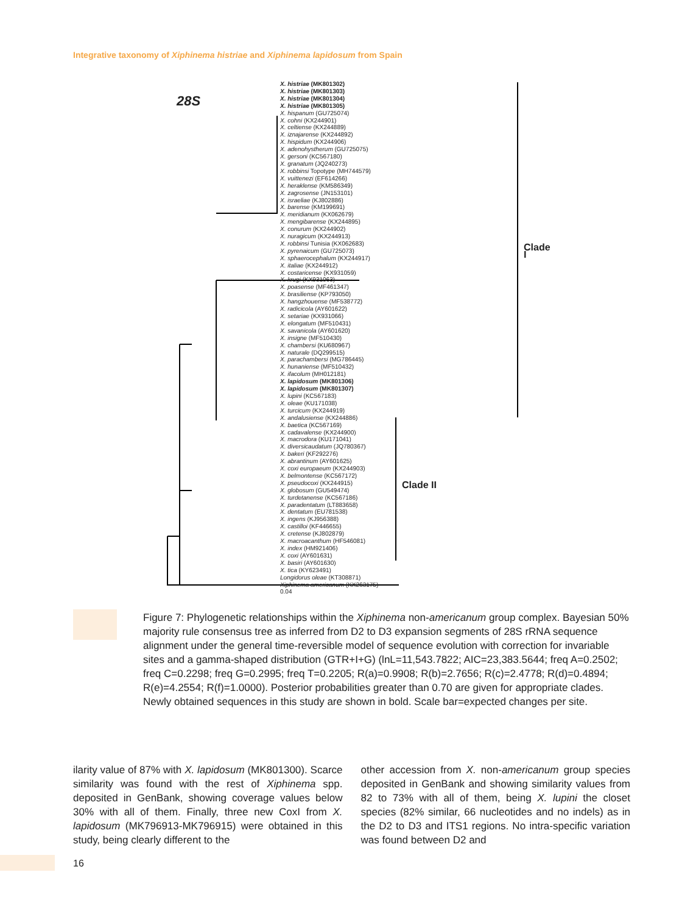Integrative taxonomy of Xiphinema histriae and Xiphinema lapidosum from Spain
28S
X. histriae (MK801302)
X. histriae (MK801303)
X. histriae (MK801304)
X. histriae (MK801305)
X. hispanum (GU725074)
X. cohni (KX244901)
X. celtiense (KX244889)
X. iznajarense (KX244892)
X. hispidum (KX244906)
X. adenohystherum (GU725075)
X. gersoni (KC567180)
X. granatum (JQ240273)
X. robbinsi Topotype (MH744579)
X. vuittenezi (EF614266)
X. heraklense (KM586349)
X. zagrosense (JN153101)
X. israeliae (KJ802886)
X. barense (KM199691)
X. meridianum (KX062679)
X. mengibarense (KX244895)
X. conurum (KX244902)
X. nuragicum (KX244913)
X. robbinsi Tunisia (KX062683)
X. pyrenaicum (GU725073)
X. sphaerocephalum (KX244917)
X. italiae (KX244912)
X. costaricense (KX931059)
X. krugi (KX931063)
X. poasense (MF461347)
X. brasiliense (KP793050)
X. hangzhouense (MF538772)
X. radicicola (AY601622)
X. setariae (KX931066)
X. elongatum (MF510431)
X. savanicola (AY601620)
X. insigne (MF510430)
X. chambersi (KU680967)
X. naturale (DQ299515)
X. parachambersi (MG786445)
X. hunaniense (MF510432)
X. ifacolum (MH012181)
X. lapidosum (MK801306)
X. lapidosum (MK801307)
X. lupini (KC567183)
X. oleae (KU171038)
X. turcicum (KX244919)
X. andalusiense (KX244886)
X. baetica (KC567169)
X. cadavalense (KX244900)
X. macrodora (KU171041)
X. diversicaudatum (JQ780367)
X. bakeri (KF292276)
X. abrantinum (AY601625)
X. coxi europaeum (KX244903)
X. belmontense (KC567172)
X. pseudocoxi (KX244915)
X. globosum (GU549474)
X. turdetanense (KC567186)
X. paradentatum (LT883658)
X. dentatum (EU781538)
X. ingens (KJ956388)
X. castilloi (KF446655)
X. cretense (KJ802879)
X. macroacanthum (HF546081)
X. index (HM921406)
X. coxi (AY601631)
X. basiri (AY601630)
X. tica (KY623491)
Longidorus oleae (KT308871)
Xiphinema americanum (KX263175)
0.04
Clade I
Clade II
Figure 7: Phylogenetic relationships within the Xiphinema non-americanum group complex. Bayesian 50% majority rule consensus tree as inferred from D2 to D3 expansion segments of 28S rRNA sequence alignment under the general time-reversible model of sequence evolution with correction for invariable sites and a gamma-shaped distribution (GTR+I+G) (lnL=11,543.7822; AIC=23,383.5644; freq A=0.2502; freq C=0.2298; freq G=0.2995; freq T=0.2205; R(a)=0.9908; R(b)=2.7656; R(c)=2.4778; R(d)=0.4894; R(e)=4.2554; R(f)=1.0000). Posterior probabilities greater than 0.70 are given for appropriate clades. Newly obtained sequences in this study are shown in bold. Scale bar=expected changes per site.
ilarity value of 87% with X. lapidosum (MK801300). Scarce similarity was found with the rest of Xiphinema spp. deposited in GenBank, showing coverage values below 30% with all of them. Finally, three new CoxI from X. lapidosum (MK796913-MK796915) were obtained in this study, being clearly different to the
other accession from X. non-americanum group species deposited in GenBank and showing similarity values from 82 to 73% with all of them, being X. lupini the closet species (82% similar, 66 nucleotides and no indels) as in the D2 to D3 and ITS1 regions. No intra-specific variation was found between D2 and
16